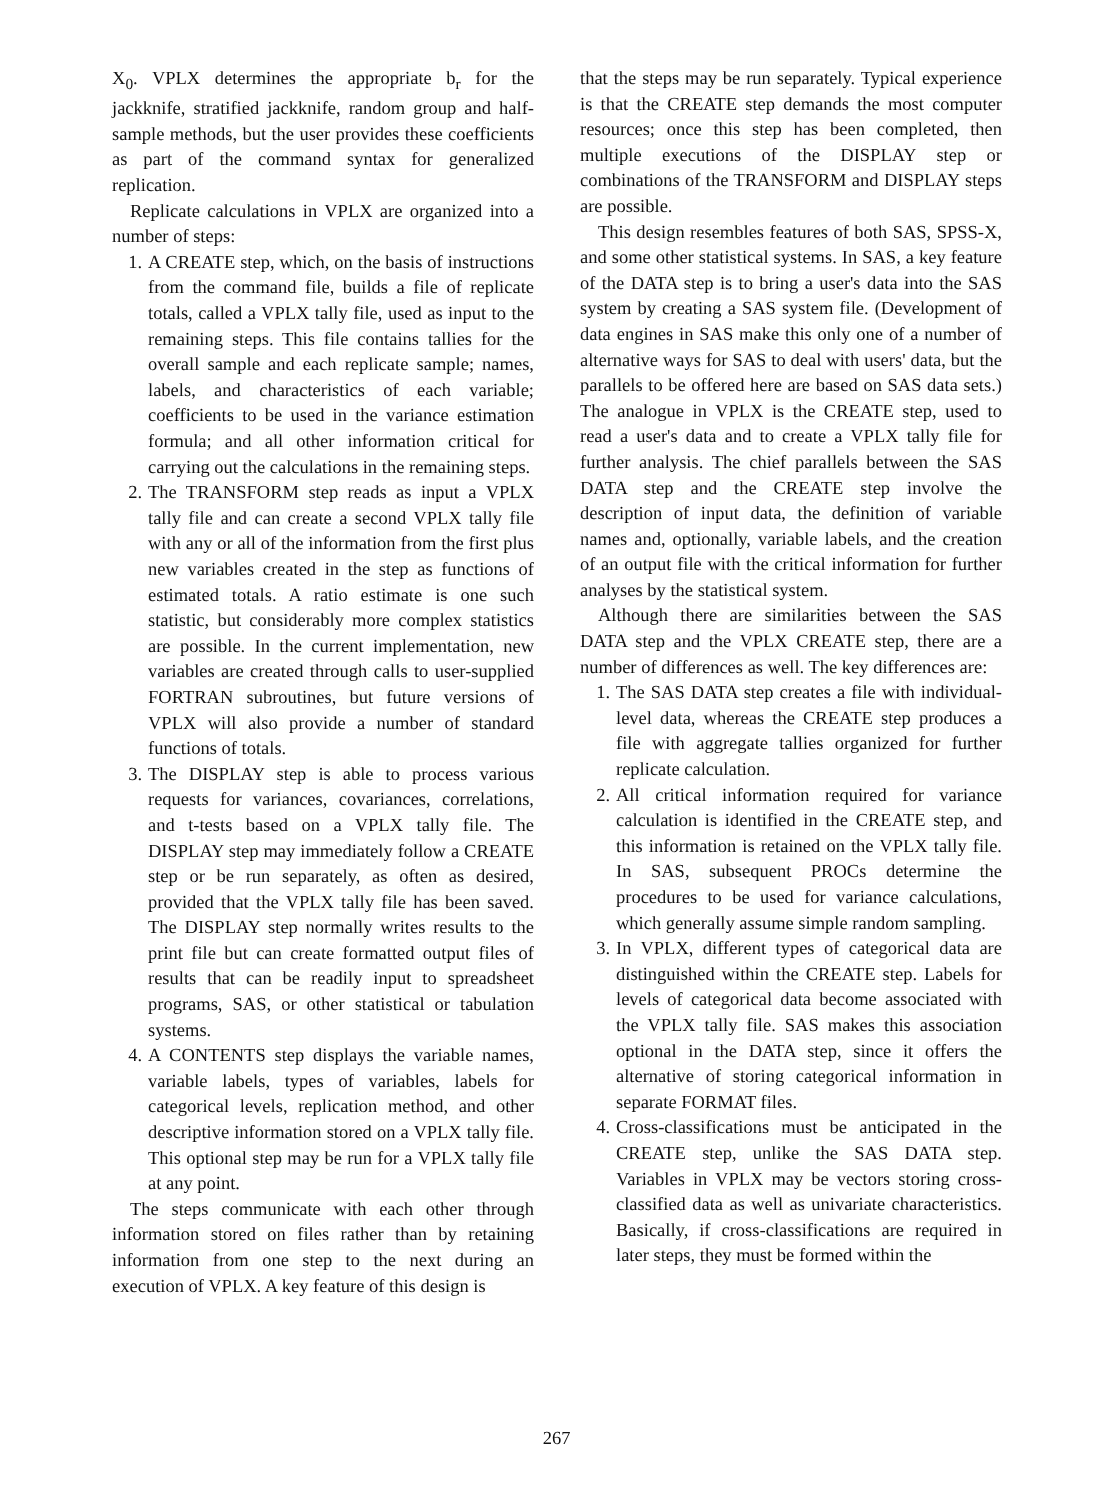X<sub>0</sub>. VPLX determines the appropriate b<sub>r</sub> for the jackknife, stratified jackknife, random group and half-sample methods, but the user provides these coefficients as part of the command syntax for generalized replication.
Replicate calculations in VPLX are organized into a number of steps:
1. A CREATE step, which, on the basis of instructions from the command file, builds a file of replicate totals, called a VPLX tally file, used as input to the remaining steps. This file contains tallies for the overall sample and each replicate sample; names, labels, and characteristics of each variable; coefficients to be used in the variance estimation formula; and all other information critical for carrying out the calculations in the remaining steps.
2. The TRANSFORM step reads as input a VPLX tally file and can create a second VPLX tally file with any or all of the information from the first plus new variables created in the step as functions of estimated totals. A ratio estimate is one such statistic, but considerably more complex statistics are possible. In the current implementation, new variables are created through calls to user-supplied FORTRAN subroutines, but future versions of VPLX will also provide a number of standard functions of totals.
3. The DISPLAY step is able to process various requests for variances, covariances, correlations, and t-tests based on a VPLX tally file. The DISPLAY step may immediately follow a CREATE step or be run separately, as often as desired, provided that the VPLX tally file has been saved. The DISPLAY step normally writes results to the print file but can create formatted output files of results that can be readily input to spreadsheet programs, SAS, or other statistical or tabulation systems.
4. A CONTENTS step displays the variable names, variable labels, types of variables, labels for categorical levels, replication method, and other descriptive information stored on a VPLX tally file. This optional step may be run for a VPLX tally file at any point.
The steps communicate with each other through information stored on files rather than by retaining information from one step to the next during an execution of VPLX. A key feature of this design is
that the steps may be run separately. Typical experience is that the CREATE step demands the most computer resources; once this step has been completed, then multiple executions of the DISPLAY step or combinations of the TRANSFORM and DISPLAY steps are possible.
This design resembles features of both SAS, SPSS-X, and some other statistical systems. In SAS, a key feature of the DATA step is to bring a user's data into the SAS system by creating a SAS system file. (Development of data engines in SAS make this only one of a number of alternative ways for SAS to deal with users' data, but the parallels to be offered here are based on SAS data sets.) The analogue in VPLX is the CREATE step, used to read a user's data and to create a VPLX tally file for further analysis. The chief parallels between the SAS DATA step and the CREATE step involve the description of input data, the definition of variable names and, optionally, variable labels, and the creation of an output file with the critical information for further analyses by the statistical system.
Although there are similarities between the SAS DATA step and the VPLX CREATE step, there are a number of differences as well. The key differences are:
1. The SAS DATA step creates a file with individual-level data, whereas the CREATE step produces a file with aggregate tallies organized for further replicate calculation.
2. All critical information required for variance calculation is identified in the CREATE step, and this information is retained on the VPLX tally file. In SAS, subsequent PROCs determine the procedures to be used for variance calculations, which generally assume simple random sampling.
3. In VPLX, different types of categorical data are distinguished within the CREATE step. Labels for levels of categorical data become associated with the VPLX tally file. SAS makes this association optional in the DATA step, since it offers the alternative of storing categorical information in separate FORMAT files.
4. Cross-classifications must be anticipated in the CREATE step, unlike the SAS DATA step. Variables in VPLX may be vectors storing cross-classified data as well as univariate characteristics. Basically, if cross-classifications are required in later steps, they must be formed within the
267